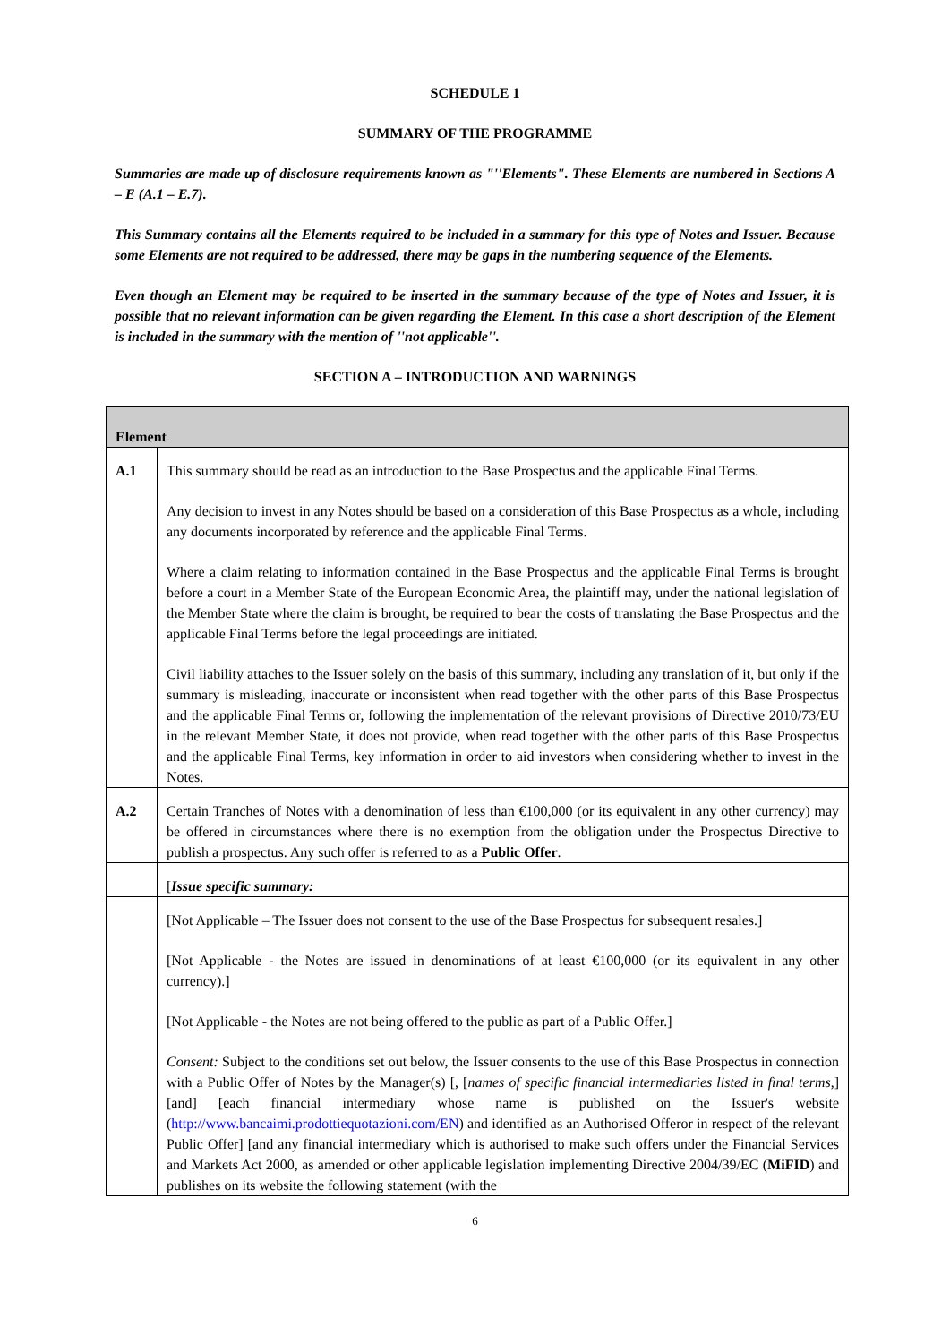SCHEDULE 1
SUMMARY OF THE PROGRAMME
Summaries are made up of disclosure requirements known as "''Elements". These Elements are numbered in Sections A – E (A.1 – E.7).
This Summary contains all the Elements required to be included in a summary for this type of Notes and Issuer. Because some Elements are not required to be addressed, there may be gaps in the numbering sequence of the Elements.
Even though an Element may be required to be inserted in the summary because of the type of Notes and Issuer, it is possible that no relevant information can be given regarding the Element. In this case a short description of the Element is included in the summary with the mention of ''not applicable''.
SECTION A – INTRODUCTION AND WARNINGS
| Element | |
| --- | --- |
| A.1 | This summary should be read as an introduction to the Base Prospectus and the applicable Final Terms. Any decision to invest in any Notes should be based on a consideration of this Base Prospectus as a whole, including any documents incorporated by reference and the applicable Final Terms. Where a claim relating to information contained in the Base Prospectus and the applicable Final Terms is brought before a court in a Member State of the European Economic Area, the plaintiff may, under the national legislation of the Member State where the claim is brought, be required to bear the costs of translating the Base Prospectus and the applicable Final Terms before the legal proceedings are initiated. Civil liability attaches to the Issuer solely on the basis of this summary, including any translation of it, but only if the summary is misleading, inaccurate or inconsistent when read together with the other parts of this Base Prospectus and the applicable Final Terms or, following the implementation of the relevant provisions of Directive 2010/73/EU in the relevant Member State, it does not provide, when read together with the other parts of this Base Prospectus and the applicable Final Terms, key information in order to aid investors when considering whether to invest in the Notes. |
| A.2 | Certain Tranches of Notes with a denomination of less than €100,000 (or its equivalent in any other currency) may be offered in circumstances where there is no exemption from the obligation under the Prospectus Directive to publish a prospectus. Any such offer is referred to as a Public Offer . |
| | [ Issue specific summary: |
| | [Not Applicable – The Issuer does not consent to the use of the Base Prospectus for subsequent resales.] [Not Applicable - the Notes are issued in denominations of at least €100,000 (or its equivalent in any other currency).] [Not Applicable - the Notes are not being offered to the public as part of a Public Offer.] Consent: Subject to the conditions set out below, the Issuer consents to the use of this Base Prospectus in connection with a Public Offer of Notes by the Manager(s) [, [ names of specific financial intermediaries listed in final terms ,] [and] [each financial intermediary whose name is published on the Issuer's website ( http://www.bancaimi.prodottiequotazioni.com/EN ) and identified as an Authorised Offeror in respect of the relevant Public Offer] [and any financial intermediary which is authorised to make such offers under the Financial Services and Markets Act 2000, as amended or other applicable legislation implementing Directive 2004/39/EC ( MiFID ) and publishes on its website the following statement (with the |
6